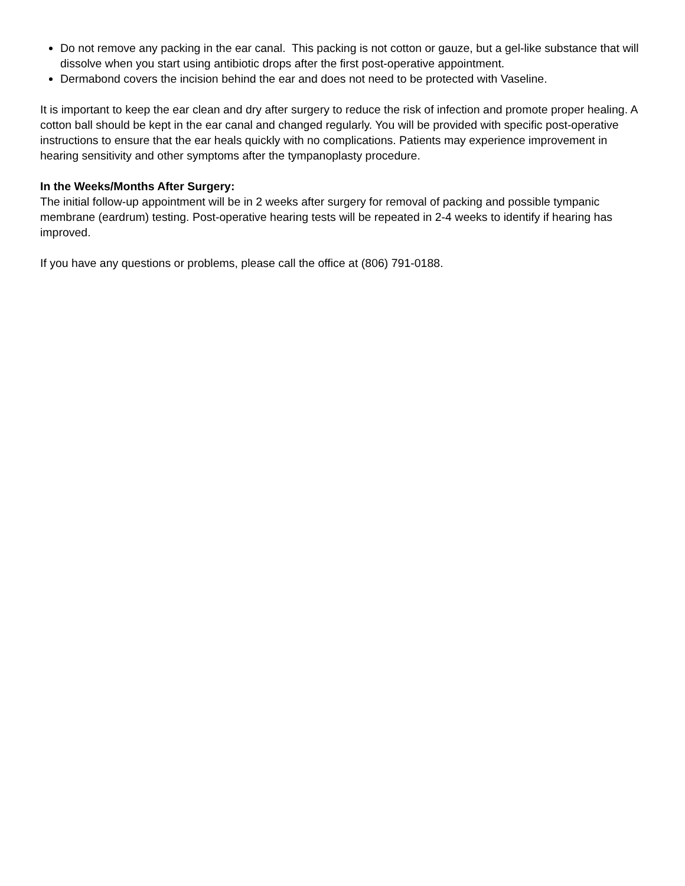Do not remove any packing in the ear canal. This packing is not cotton or gauze, but a gel-like substance that will dissolve when you start using antibiotic drops after the first post-operative appointment.
Dermabond covers the incision behind the ear and does not need to be protected with Vaseline.
It is important to keep the ear clean and dry after surgery to reduce the risk of infection and promote proper healing. A cotton ball should be kept in the ear canal and changed regularly. You will be provided with specific post-operative instructions to ensure that the ear heals quickly with no complications. Patients may experience improvement in hearing sensitivity and other symptoms after the tympanoplasty procedure.
In the Weeks/Months After Surgery:
The initial follow-up appointment will be in 2 weeks after surgery for removal of packing and possible tympanic membrane (eardrum) testing. Post-operative hearing tests will be repeated in 2-4 weeks to identify if hearing has improved.
If you have any questions or problems, please call the office at (806) 791-0188.